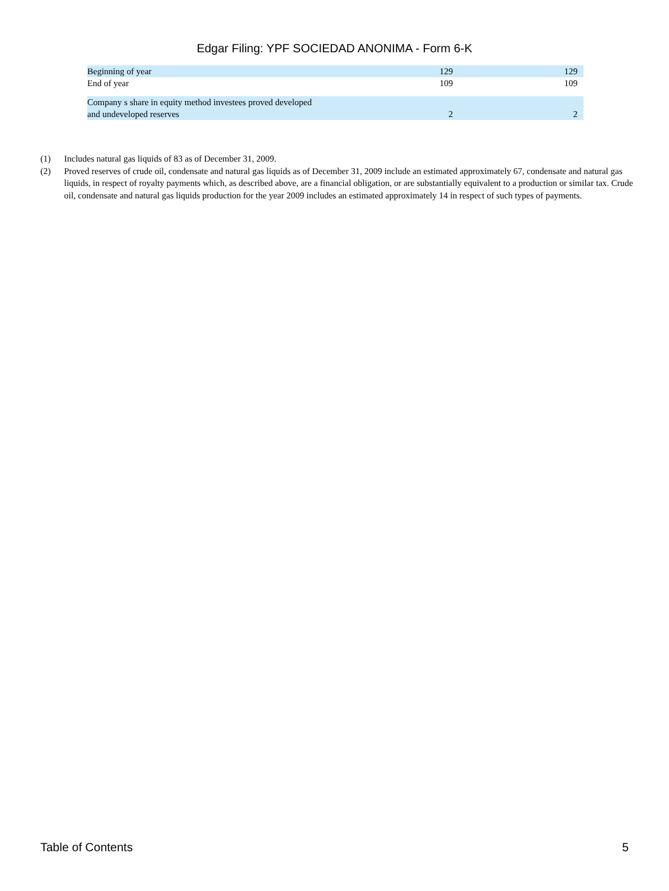Edgar Filing: YPF SOCIEDAD ANONIMA - Form 6-K
| Beginning of year | 129 | 129 |
| End of year | 109 | 109 |
| Company s share in equity method investees proved developed and undeveloped reserves | 2 | 2 |
(1) Includes natural gas liquids of 83 as of December 31, 2009.
(2) Proved reserves of crude oil, condensate and natural gas liquids as of December 31, 2009 include an estimated approximately 67, condensate and natural gas liquids, in respect of royalty payments which, as described above, are a financial obligation, or are substantially equivalent to a production or similar tax. Crude oil, condensate and natural gas liquids production for the year 2009 includes an estimated approximately 14 in respect of such types of payments.
Table of Contents 5